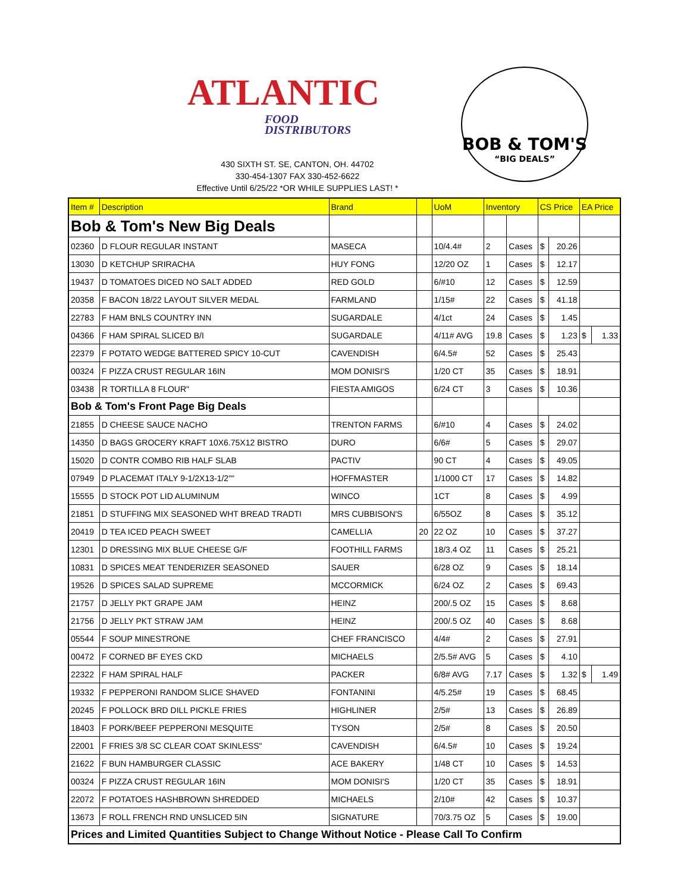ATLANTIC
FOOD
DISTRIBUTORS
BOB & TOM'S
“BIG DEALS”
430 SIXTH ST. SE, CANTON, OH. 44702
330-454-1307 FAX 330-452-6622
Effective Until 6/25/22 *OR WHILE SUPPLIES LAST! *
| Item # | Description | Brand | | UoM | Inventory | | CS Price | | EA Price | |
| --- | --- | --- | --- | --- | --- | --- | --- | --- | --- | --- |
| Bob & Tom's New Big Deals | | | | | | | | | | |
| 02360 | D FLOUR REGULAR INSTANT | MASECA | | 10/4.4# | 2 | Cases | $ | 20.26 | | |
| 13030 | D KETCHUP SRIRACHA | HUY FONG | | 12/20 OZ | 1 | Cases | $ | 12.17 | | |
| 19437 | D TOMATOES DICED NO SALT ADDED | RED GOLD | | 6/#10 | 12 | Cases | $ | 12.59 | | |
| 20358 | F BACON 18/22 LAYOUT SILVER MEDAL | FARMLAND | | 1/15# | 22 | Cases | $ | 41.18 | | |
| 22783 | F HAM BNLS COUNTRY INN | SUGARDALE | | 4/1ct | 24 | Cases | $ | 1.45 | | |
| 04366 | F HAM SPIRAL SLICED B/I | SUGARDALE | | 4/11# AVG | 19.8 | Cases | $ | 1.23 | $ | 1.33 |
| 22379 | F POTATO WEDGE BATTERED SPICY 10-CUT | CAVENDISH | | 6/4.5# | 52 | Cases | $ | 25.43 | | |
| 00324 | F PIZZA CRUST REGULAR 16IN | MOM DONISI'S | | 1/20 CT | 35 | Cases | $ | 18.91 | | |
| 03438 | R TORTILLA 8 FLOUR" | FIESTA AMIGOS | | 6/24 CT | 3 | Cases | $ | 10.36 | | |
| Bob & Tom's Front Page Big Deals | | | | | | | | | | |
| 21855 | D CHEESE SAUCE NACHO | TRENTON FARMS | | 6/#10 | 4 | Cases | $ | 24.02 | | |
| 14350 | D BAGS GROCERY KRAFT 10X6.75X12 BISTRO | DURO | | 6/6# | 5 | Cases | $ | 29.07 | | |
| 15020 | D CONTR COMBO RIB HALF SLAB | PACTIV | | 90 CT | 4 | Cases | $ | 49.05 | | |
| 07949 | D PLACEMAT ITALY 9-1/2X13-1/2"" | HOFFMASTER | | 1/1000 CT | 17 | Cases | $ | 14.82 | | |
| 15555 | D STOCK POT LID ALUMINUM | WINCO | | 1CT | 8 | Cases | $ | 4.99 | | |
| 21851 | D STUFFING MIX SEASONED WHT BREAD TRADTI | MRS CUBBISON'S | | 6/55OZ | 8 | Cases | $ | 35.12 | | |
| 20419 | D TEA ICED PEACH SWEET | CAMELLIA | 20 | 22 OZ | 10 | Cases | $ | 37.27 | | |
| 12301 | D DRESSING MIX BLUE CHEESE G/F | FOOTHILL FARMS | | 18/3.4 OZ | 11 | Cases | $ | 25.21 | | |
| 10831 | D SPICES MEAT TENDERIZER SEASONED | SAUER | | 6/28 OZ | 9 | Cases | $ | 18.14 | | |
| 19526 | D SPICES SALAD SUPREME | MCCORMICK | | 6/24 OZ | 2 | Cases | $ | 69.43 | | |
| 21757 | D JELLY PKT GRAPE JAM | HEINZ | | 200/.5 OZ | 15 | Cases | $ | 8.68 | | |
| 21756 | D JELLY PKT STRAW JAM | HEINZ | | 200/.5 OZ | 40 | Cases | $ | 8.68 | | |
| 05544 | F SOUP MINESTRONE | CHEF FRANCISCO | | 4/4# | 2 | Cases | $ | 27.91 | | |
| 00472 | F CORNED BF EYES CKD | MICHAELS | | 2/5.5# AVG | 5 | Cases | $ | 4.10 | | |
| 22322 | F HAM SPIRAL HALF | PACKER | | 6/8# AVG | 7.17 | Cases | $ | 1.32 | $ | 1.49 |
| 19332 | F PEPPERONI RANDOM SLICE SHAVED | FONTANINI | | 4/5.25# | 19 | Cases | $ | 68.45 | | |
| 20245 | F POLLOCK BRD DILL PICKLE FRIES | HIGHLINER | | 2/5# | 13 | Cases | $ | 26.89 | | |
| 18403 | F PORK/BEEF PEPPERONI MESQUITE | TYSON | | 2/5# | 8 | Cases | $ | 20.50 | | |
| 22001 | F FRIES 3/8 SC CLEAR COAT SKINLESS" | CAVENDISH | | 6/4.5# | 10 | Cases | $ | 19.24 | | |
| 21622 | F BUN HAMBURGER CLASSIC | ACE BAKERY | | 1/48 CT | 10 | Cases | $ | 14.53 | | |
| 00324 | F PIZZA CRUST REGULAR 16IN | MOM DONISI'S | | 1/20 CT | 35 | Cases | $ | 18.91 | | |
| 22072 | F POTATOES HASHBROWN SHREDDED | MICHAELS | | 2/10# | 42 | Cases | $ | 10.37 | | |
| 13673 | F ROLL FRENCH RND UNSLICED 5IN | SIGNATURE | | 70/3.75 OZ | 5 | Cases | $ | 19.00 | | |
| Prices and Limited Quantities Subject to Change Without Notice - Please Call To Confirm | | | | | | | | | | |